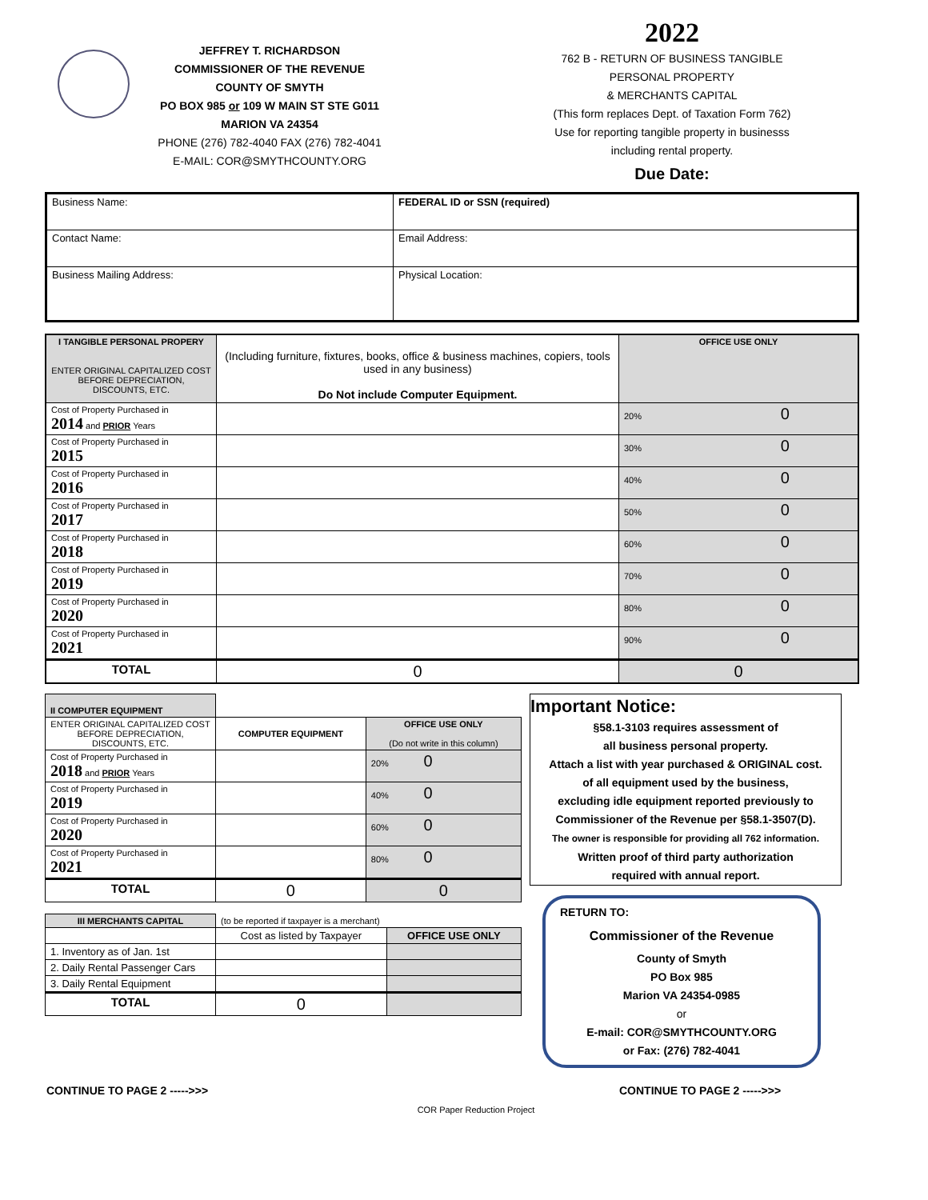JEFFREY T. RICHARDSON
COMMISSIONER OF THE REVENUE
COUNTY OF SMYTH
PO BOX 985 or 109 W MAIN ST STE G011
MARION VA 24354
PHONE (276) 782-4040 FAX (276) 782-4041
E-MAIL: COR@SMYTHCOUNTY.ORG
2022
762 B - RETURN OF BUSINESS TANGIBLE
PERSONAL PROPERTY
& MERCHANTS CAPITAL
(This form replaces Dept. of Taxation Form 762)
Use for reporting tangible property in businesss
including rental property.
Due Date:
| Business Name: | FEDERAL ID or SSN (required) |
| Contact Name: | Email Address: |
| Business Mailing Address: | Physical Location: |
| I TANGIBLE PERSONAL PROPERY ENTER ORIGINAL CAPITALIZED COST BEFORE DEPRECIATION, DISCOUNTS, ETC. | (Including furniture, fixtures, books, office & business machines, copiers, tools used in any business) Do Not include Computer Equipment. | OFFICE USE ONLY |
| Cost of Property Purchased in 2014 and PRIOR Years | | 20% 0 |
| Cost of Property Purchased in 2015 | | 30% 0 |
| Cost of Property Purchased in 2016 | | 40% 0 |
| Cost of Property Purchased in 2017 | | 50% 0 |
| Cost of Property Purchased in 2018 | | 60% 0 |
| Cost of Property Purchased in 2019 | | 70% 0 |
| Cost of Property Purchased in 2020 | | 80% 0 |
| Cost of Property Purchased in 2021 | | 90% 0 |
| TOTAL | 0 | 0 |
| II COMPUTER EQUIPMENT | | |
| ENTER ORIGINAL CAPITALIZED COST BEFORE DEPRECIATION, DISCOUNTS, ETC. | COMPUTER EQUIPMENT | OFFICE USE ONLY (Do not write in this column) |
| Cost of Property Purchased in 2018 and PRIOR Years | | 20% 0 |
| Cost of Property Purchased in 2019 | | 40% 0 |
| Cost of Property Purchased in 2020 | | 60% 0 |
| Cost of Property Purchased in 2021 | | 80% 0 |
| TOTAL | 0 | 0 |
| III MERCHANTS CAPITAL | (to be reported if taxpayer is a merchant) | |
| | Cost as listed by Taxpayer | OFFICE USE ONLY |
| 1. Inventory as of Jan. 1st | | |
| 2. Daily Rental Passenger Cars | | |
| 3. Daily Rental Equipment | | |
| TOTAL | 0 | |
Important Notice:
§58.1-3103 requires assessment of
all business personal property.
Attach a list with year purchased & ORIGINAL cost.
of all equipment used by the business,
excluding idle equipment reported previously to
Commissioner of the Revenue per §58.1-3507(D).
The owner is responsible for providing all 762 information.
Written proof of third party authorization
required with annual report.
RETURN TO:
Commissioner of the Revenue
County of Smyth
PO Box 985
Marion VA 24354-0985
or
E-mail: COR@SMYTHCOUNTY.ORG
or Fax: (276) 782-4041
CONTINUE TO PAGE 2 ----->>> CONTINUE TO PAGE 2 ----->>>
COR Paper Reduction Project